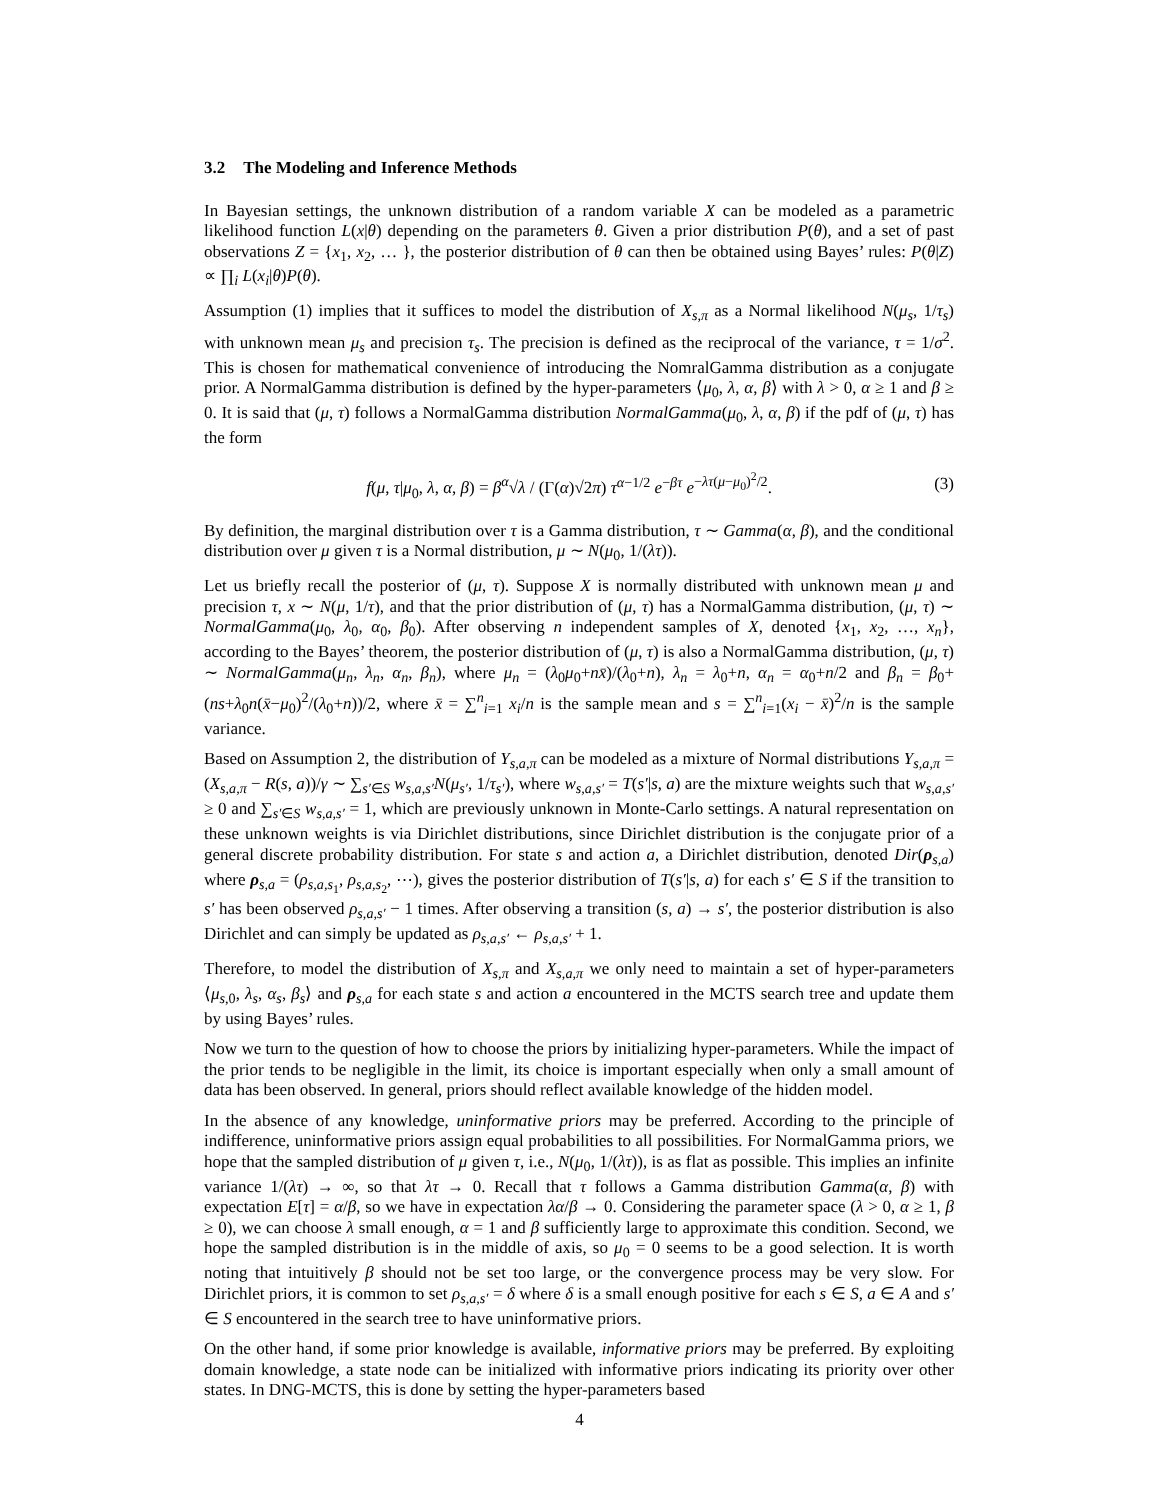3.2 The Modeling and Inference Methods
In Bayesian settings, the unknown distribution of a random variable X can be modeled as a parametric likelihood function L(x|θ) depending on the parameters θ. Given a prior distribution P(θ), and a set of past observations Z = {x<sub>1</sub>, x<sub>2</sub>, … }, the posterior distribution of θ can then be obtained using Bayes’ rules: P(θ|Z) ∝ ∏<sub>i</sub> L(x<sub>i</sub>|θ)P(θ).
Assumption (1) implies that it suffices to model the distribution of X<sub>s,π</sub> as a Normal likelihood N(μ<sub>s</sub>, 1/τ<sub>s</sub>) with unknown mean μ<sub>s</sub> and precision τ<sub>s</sub>. The precision is defined as the reciprocal of the variance, τ = 1/σ<sup>2</sup>. This is chosen for mathematical convenience of introducing the NomralGamma distribution as a conjugate prior. A NormalGamma distribution is defined by the hyper-parameters ⟨μ<sub>0</sub>, λ, α, β⟩ with λ > 0, α ≥ 1 and β ≥ 0. It is said that (μ, τ) follows a NormalGamma distribution NormalGamma(μ<sub>0</sub>, λ, α, β) if the pdf of (μ, τ) has the form
f(μ, τ|μ<sub>0</sub>, λ, α, β) = β<sup>α</sup>√λ / (Γ(α)√2π) τ<sup>α−1/2</sup> e<sup>−βτ</sup> e<sup>−λτ(μ−μ<sub>0</sub>)<sup>2</sup>/2</sup>.
(3)
By definition, the marginal distribution over τ is a Gamma distribution, τ ∼ Gamma(α, β), and the conditional distribution over μ given τ is a Normal distribution, μ ∼ N(μ<sub>0</sub>, 1/(λτ)).
Let us briefly recall the posterior of (μ, τ). Suppose X is normally distributed with unknown mean μ and precision τ, x ∼ N(μ, 1/τ), and that the prior distribution of (μ, τ) has a NormalGamma distribution, (μ, τ) ∼ NormalGamma(μ<sub>0</sub>, λ<sub>0</sub>, α<sub>0</sub>, β<sub>0</sub>). After observing n independent samples of X, denoted {x<sub>1</sub>, x<sub>2</sub>, …, x<sub>n</sub>}, according to the Bayes’ theorem, the posterior distribution of (μ, τ) is also a NormalGamma distribution, (μ, τ) ∼ NormalGamma(μ<sub>n</sub>, λ<sub>n</sub>, α<sub>n</sub>, β<sub>n</sub>), where μ<sub>n</sub> = (λ<sub>0</sub>μ<sub>0</sub>+nx̄)/(λ<sub>0</sub>+n), λ<sub>n</sub> = λ<sub>0</sub>+n, α<sub>n</sub> = α<sub>0</sub>+n/2 and β<sub>n</sub> = β<sub>0</sub>+(ns+λ<sub>0</sub>n(x̄−μ<sub>0</sub>)<sup>2</sup>/(λ<sub>0</sub>+n))/2, where x̄ = ∑<sup>n</sup><sub>i=1</sub> x<sub>i</sub>/n is the sample mean and s = ∑<sup>n</sup><sub>i=1</sub>(x<sub>i</sub> − x̄)<sup>2</sup>/n is the sample variance.
Based on Assumption 2, the distribution of Y<sub>s,a,π</sub> can be modeled as a mixture of Normal distributions Y<sub>s,a,π</sub> = (X<sub>s,a,π</sub> − R(s, a))/γ ∼ ∑<sub>s′∈S</sub> w<sub>s,a,s′</sub>N(μ<sub>s′</sub>, 1/τ<sub>s′</sub>), where w<sub>s,a,s′</sub> = T(s′|s, a) are the mixture weights such that w<sub>s,a,s′</sub> ≥ 0 and ∑<sub>s′∈S</sub> w<sub>s,a,s′</sub> = 1, which are previously unknown in Monte-Carlo settings. A natural representation on these unknown weights is via Dirichlet distributions, since Dirichlet distribution is the conjugate prior of a general discrete probability distribution. For state s and action a, a Dirichlet distribution, denoted Dir(ρ<sub>s,a</sub>) where ρ<sub>s,a</sub> = (ρ<sub>s,a,s<sub>1</sub></sub>, ρ<sub>s,a,s<sub>2</sub></sub>, ⋯), gives the posterior distribution of T(s′|s, a) for each s′ ∈ S if the transition to s′ has been observed ρ<sub>s,a,s′</sub> − 1 times. After observing a transition (s, a) → s′, the posterior distribution is also Dirichlet and can simply be updated as ρ<sub>s,a,s′</sub> ← ρ<sub>s,a,s′</sub> + 1.
Therefore, to model the distribution of X<sub>s,π</sub> and X<sub>s,a,π</sub> we only need to maintain a set of hyper-parameters ⟨μ<sub>s,0</sub>, λ<sub>s</sub>, α<sub>s</sub>, β<sub>s</sub>⟩ and ρ<sub>s,a</sub> for each state s and action a encountered in the MCTS search tree and update them by using Bayes’ rules.
Now we turn to the question of how to choose the priors by initializing hyper-parameters. While the impact of the prior tends to be negligible in the limit, its choice is important especially when only a small amount of data has been observed. In general, priors should reflect available knowledge of the hidden model.
In the absence of any knowledge, uninformative priors may be preferred. According to the principle of indifference, uninformative priors assign equal probabilities to all possibilities. For NormalGamma priors, we hope that the sampled distribution of μ given τ, i.e., N(μ<sub>0</sub>, 1/(λτ)), is as flat as possible. This implies an infinite variance 1/(λτ) → ∞, so that λτ → 0. Recall that τ follows a Gamma distribution Gamma(α, β) with expectation E[τ] = α/β, so we have in expectation λα/β → 0. Considering the parameter space (λ > 0, α ≥ 1, β ≥ 0), we can choose λ small enough, α = 1 and β sufficiently large to approximate this condition. Second, we hope the sampled distribution is in the middle of axis, so μ<sub>0</sub> = 0 seems to be a good selection. It is worth noting that intuitively β should not be set too large, or the convergence process may be very slow. For Dirichlet priors, it is common to set ρ<sub>s,a,s′</sub> = δ where δ is a small enough positive for each s ∈ S, a ∈ A and s′ ∈ S encountered in the search tree to have uninformative priors.
On the other hand, if some prior knowledge is available, informative priors may be preferred. By exploiting domain knowledge, a state node can be initialized with informative priors indicating its priority over other states. In DNG-MCTS, this is done by setting the hyper-parameters based
4